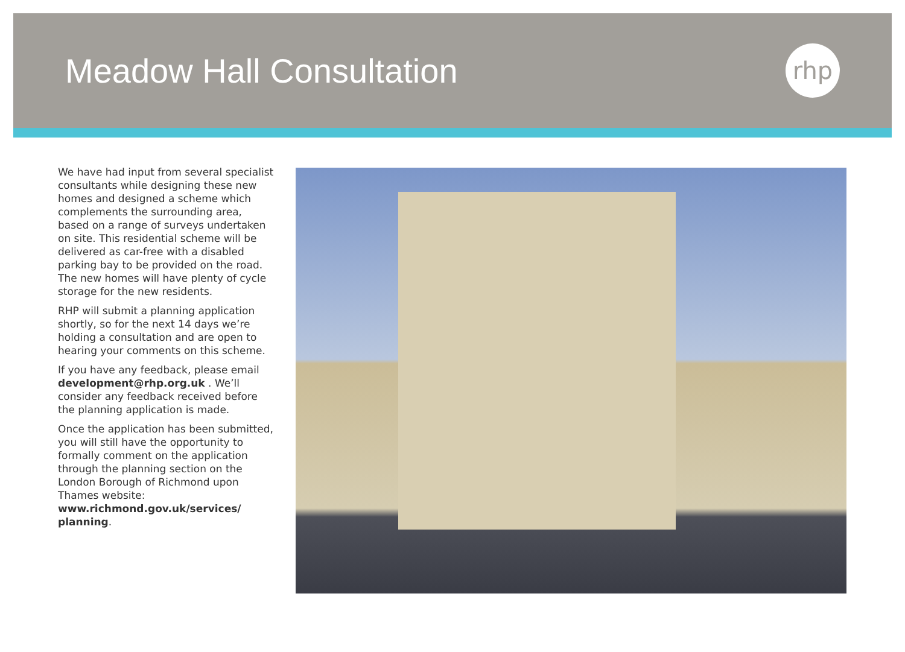Meadow Hall Consultation
rhp
We have had input from several specialist consultants while designing these new homes and designed a scheme which complements the surrounding area, based on a range of surveys undertaken on site. This residential scheme will be delivered as car-free with a disabled parking bay to be provided on the road. The new homes will have plenty of cycle storage for the new residents.
RHP will submit a planning application shortly, so for the next 14 days we’re holding a consultation and are open to hearing your comments on this scheme.
If you have any feedback, please email development@rhp.org.uk . We’ll consider any feedback received before the planning application is made.
Once the application has been submitted, you will still have the opportunity to formally comment on the application through the planning section on the London Borough of Richmond upon Thames website: www.richmond.gov.uk/services/ planning.